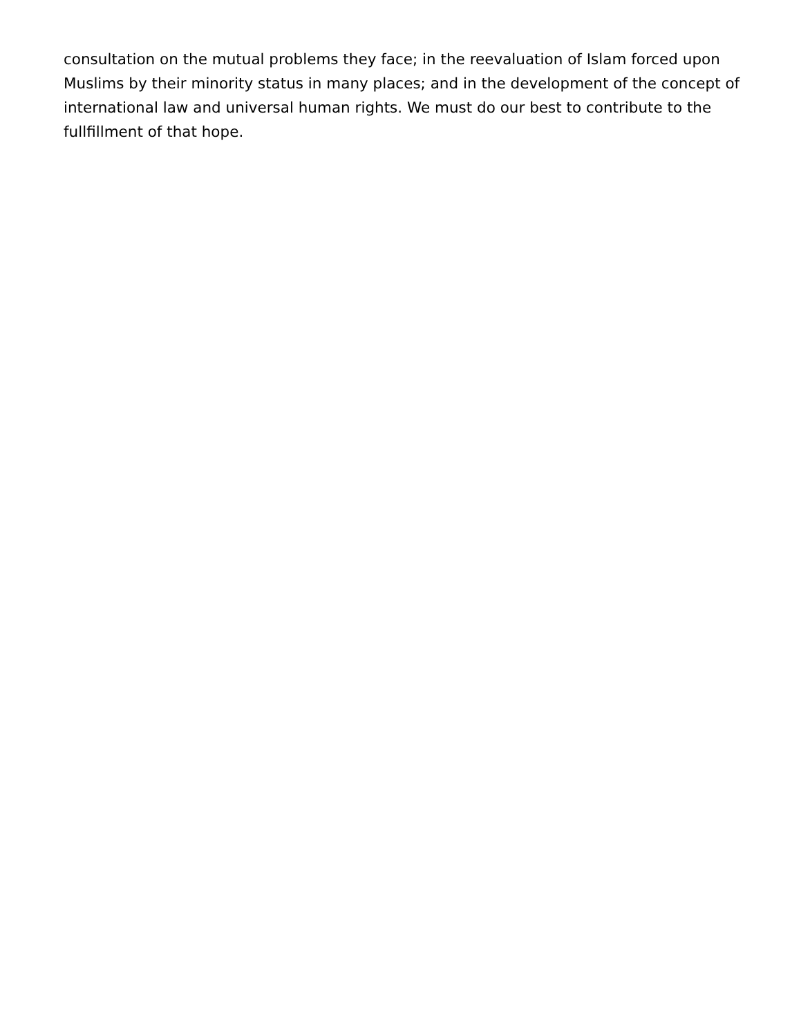consultation on the mutual problems they face; in the reevaluation of Islam forced upon Muslims by their minority status in many places; and in the development of the concept of international law and universal human rights. We must do our best to contribute to the fullfillment of that hope.